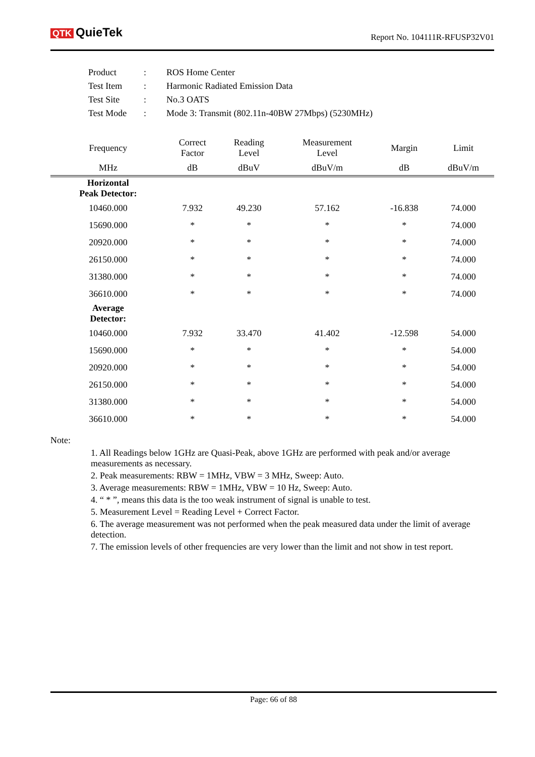QTK QuieTek
Report No. 104111R-RFUSP32V01
| Product | : | ROS Home Center |
| Test Item | : | Harmonic Radiated Emission Data |
| Test Site | : | No.3 OATS |
| Test Mode | : | Mode 3: Transmit (802.11n-40BW 27Mbps) (5230MHz) |
| Frequency | Correct Factor | Reading Level | Measurement Level | Margin | Limit |
| --- | --- | --- | --- | --- | --- |
| MHz | dB | dBuV | dBuV/m | dB | dBuV/m |
| Horizontal Peak Detector: | | | | | |
| 10460.000 | 7.932 | 49.230 | 57.162 | -16.838 | 74.000 |
| 15690.000 | * | * | * | * | 74.000 |
| 20920.000 | * | * | * | * | 74.000 |
| 26150.000 | * | * | * | * | 74.000 |
| 31380.000 | * | * | * | * | 74.000 |
| 36610.000 | * | * | * | * | 74.000 |
| Average Detector: | | | | | |
| 10460.000 | 7.932 | 33.470 | 41.402 | -12.598 | 54.000 |
| 15690.000 | * | * | * | * | 54.000 |
| 20920.000 | * | * | * | * | 54.000 |
| 26150.000 | * | * | * | * | 54.000 |
| 31380.000 | * | * | * | * | 54.000 |
| 36610.000 | * | * | * | * | 54.000 |
Note:
1. All Readings below 1GHz are Quasi-Peak, above 1GHz are performed with peak and/or average measurements as necessary.
2. Peak measurements: RBW = 1MHz, VBW = 3 MHz, Sweep: Auto.
3. Average measurements: RBW = 1MHz, VBW = 10 Hz, Sweep: Auto.
4. “ * ”, means this data is the too weak instrument of signal is unable to test.
5. Measurement Level = Reading Level + Correct Factor.
6. The average measurement was not performed when the peak measured data under the limit of average detection.
7. The emission levels of other frequencies are very lower than the limit and not show in test report.
Page: 66 of 88